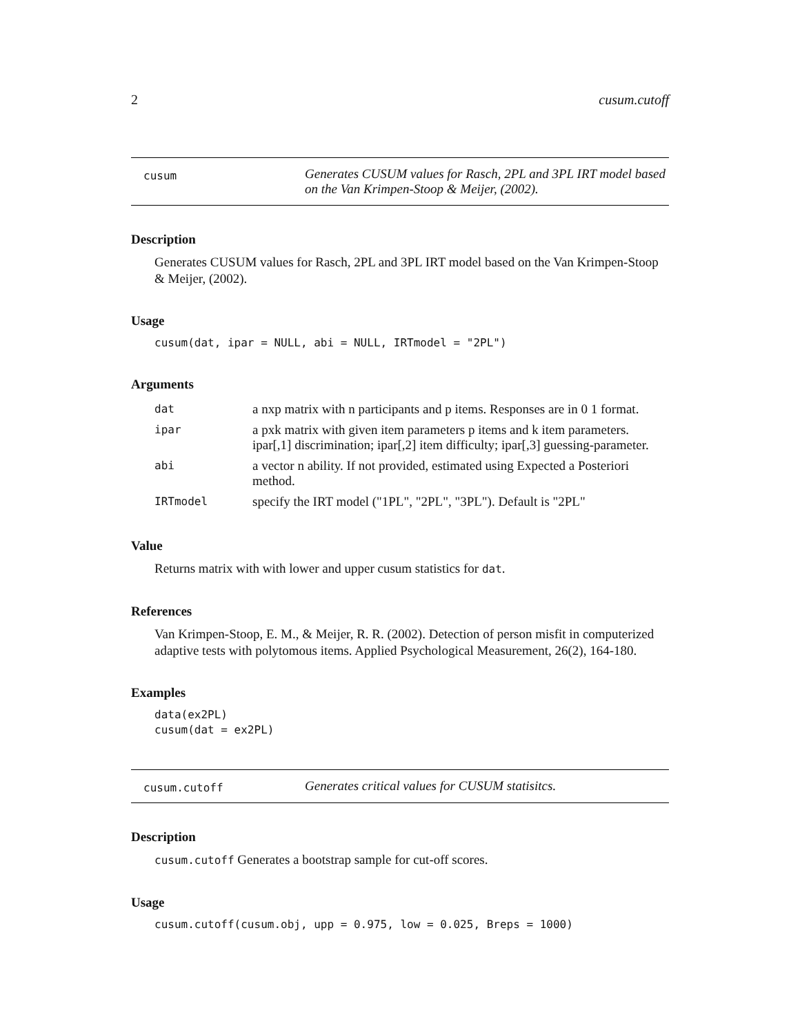2 cusum.cutoff
cusum
Generates CUSUM values for Rasch, 2PL and 3PL IRT model based on the Van Krimpen-Stoop & Meijer, (2002).
Description
Generates CUSUM values for Rasch, 2PL and 3PL IRT model based on the Van Krimpen-Stoop & Meijer, (2002).
Usage
cusum(dat, ipar = NULL, abi = NULL, IRTmodel = "2PL")
Arguments
| dat | a nxp matrix with n participants and p items. Responses are in 0 1 format. |
| ipar | a pxk matrix with given item parameters p items and k item parameters. ipar[,1] discrimination; ipar[,2] item difficulty; ipar[,3] guessing-parameter. |
| abi | a vector n ability. If not provided, estimated using Expected a Posteriori method. |
| IRTmodel | specify the IRT model ("1PL", "2PL", "3PL"). Default is "2PL" |
Value
Returns matrix with with lower and upper cusum statistics for dat.
References
Van Krimpen-Stoop, E. M., & Meijer, R. R. (2002). Detection of person misfit in computerized adaptive tests with polytomous items. Applied Psychological Measurement, 26(2), 164-180.
Examples
data(ex2PL)
cusum(dat = ex2PL)
cusum.cutoff
Generates critical values for CUSUM statisitcs.
Description
cusum.cutoff Generates a bootstrap sample for cut-off scores.
Usage
cusum.cutoff(cusum.obj, upp = 0.975, low = 0.025, Breps = 1000)